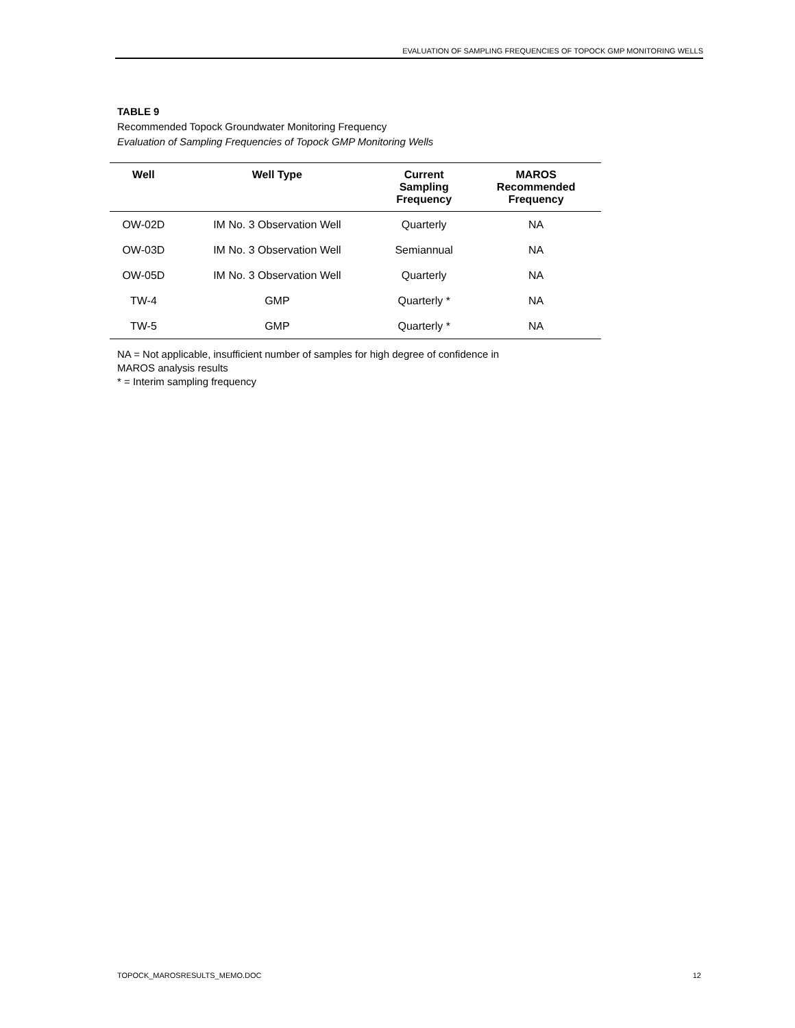EVALUATION OF SAMPLING FREQUENCIES OF TOPOCK GMP MONITORING WELLS
TABLE 9
Recommended Topock Groundwater Monitoring Frequency
Evaluation of Sampling Frequencies of Topock GMP Monitoring Wells
| Well | Well Type | Current Sampling Frequency | MAROS Recommended Frequency |
| --- | --- | --- | --- |
| OW-02D | IM No. 3 Observation Well | Quarterly | NA |
| OW-03D | IM No. 3 Observation Well | Semiannual | NA |
| OW-05D | IM No. 3 Observation Well | Quarterly | NA |
| TW-4 | GMP | Quarterly * | NA |
| TW-5 | GMP | Quarterly * | NA |
NA = Not applicable, insufficient number of samples for high degree of confidence in
MAROS analysis results
* = Interim sampling frequency
TOPOCK_MAROSRESULTS_MEMO.DOC 12